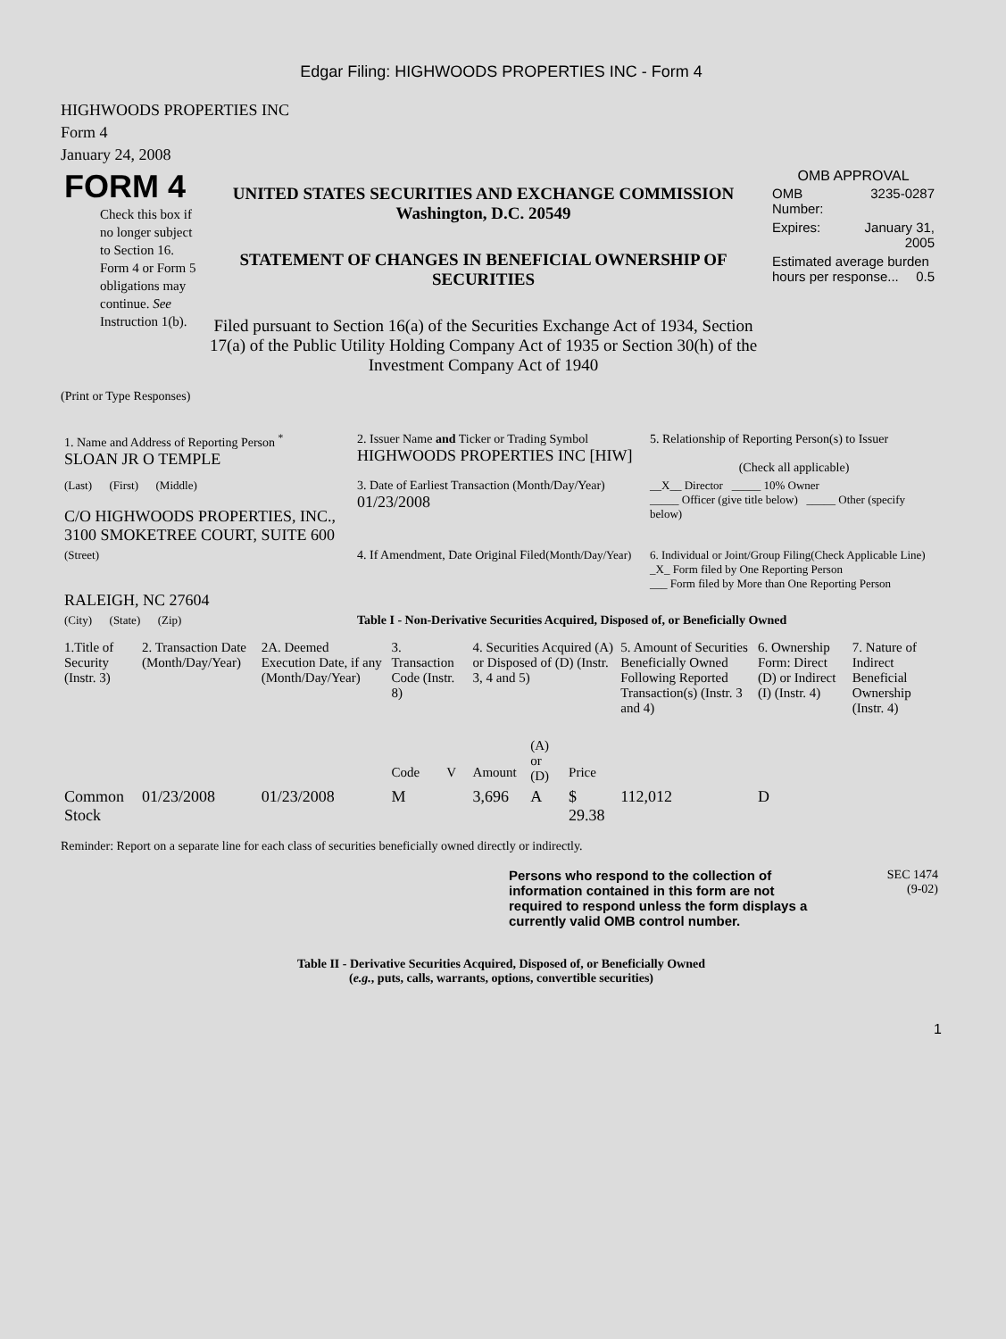Edgar Filing: HIGHWOODS PROPERTIES INC - Form 4
HIGHWOODS PROPERTIES INC
Form 4
January 24, 2008
| FORM 4 Check this box if no longer subject to Section 16. Form 4 or Form 5 obligations may continue. See Instruction 1(b). | UNITED STATES SECURITIES AND EXCHANGE COMMISSION Washington, D.C. 20549 STATEMENT OF CHANGES IN BENEFICIAL OWNERSHIP OF SECURITIES Filed pursuant to Section 16(a) of the Securities Exchange Act of 1934, Section 17(a) of the Public Utility Holding Company Act of 1935 or Section 30(h) of the Investment Company Act of 1940 | OMB APPROVAL / OMB Number: / 3235-0287 / / Expires: / January 31, 2005 / / Estimated average burden hours per response... 0.5 / / |
(Print or Type Responses)
| 1. Name and Address of Reporting Person <sup>*</sup> SLOAN JR O TEMPLE | 2. Issuer Name and Ticker or Trading Symbol HIGHWOODS PROPERTIES INC [HIW] | 5. Relationship of Reporting Person(s) to Issuer (Check all applicable) |
| (Last) (First) (Middle) C/O HIGHWOODS PROPERTIES, INC., 3100 SMOKETREE COURT, SUITE 600 | 3. Date of Earliest Transaction (Month/Day/Year) 01/23/2008 | __X__ Director _____ 10% Owner _____ Officer (give title below) _____ Other (specify below) |
| (Street) RALEIGH, NC 27604 | 4. If Amendment, Date Original Filed (Month/Day/Year) | 6. Individual or Joint/Group Filing(Check Applicable Line) _X_ Form filed by One Reporting Person ___ Form filed by More than One Reporting Person |
| (City) (State) (Zip) | Table I - Non-Derivative Securities Acquired, Disposed of, or Beneficially Owned | |
| 1.Title of Security (Instr. 3) | 2. Transaction Date (Month/Day/Year) | 2A. Deemed Execution Date, if any (Month/Day/Year) | 3. Transaction Code (Instr. 8) | | 4. Securities Acquired (A) or Disposed of (D) (Instr. 3, 4 and 5) | | | 5. Amount of Securities Beneficially Owned Following Reported Transaction(s) (Instr. 3 and 4) | 6. Ownership Form: Direct (D) or Indirect (I) (Instr. 4) | 7. Nature of Indirect Beneficial Ownership (Instr. 4) |
| | | | Code | V | Amount | (A) or (D) | Price | | | |
| Common Stock | 01/23/2008 | 01/23/2008 | M | | 3,696 | A | $ 29.38 | 112,012 | D | |
Reminder: Report on a separate line for each class of securities beneficially owned directly or indirectly.
| | Persons who respond to the collection of information contained in this form are not required to respond unless the form displays a currently valid OMB control number. | SEC 1474 (9-02) |
Table II - Derivative Securities Acquired, Disposed of, or Beneficially Owned
(e.g., puts, calls, warrants, options, convertible securities)
1